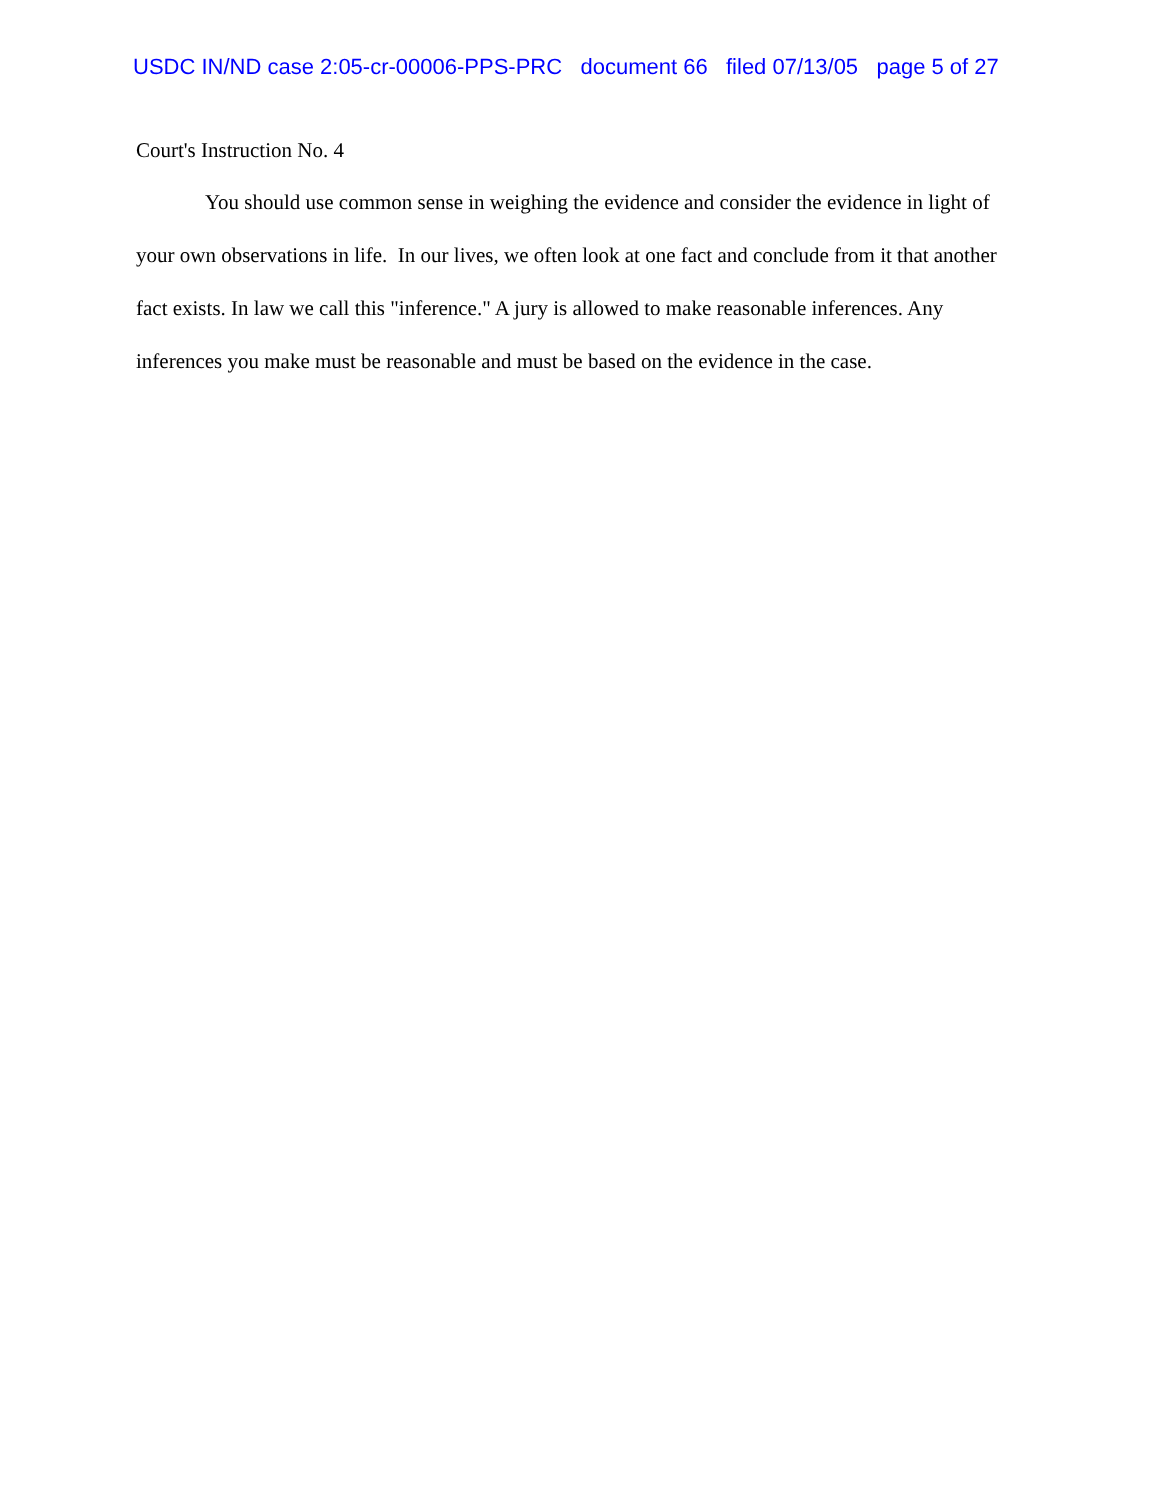USDC IN/ND case 2:05-cr-00006-PPS-PRC document 66 filed 07/13/05 page 5 of 27
Court's Instruction No. 4
You should use common sense in weighing the evidence and consider the evidence in light of your own observations in life. In our lives, we often look at one fact and conclude from it that another fact exists. In law we call this "inference." A jury is allowed to make reasonable inferences. Any inferences you make must be reasonable and must be based on the evidence in the case.